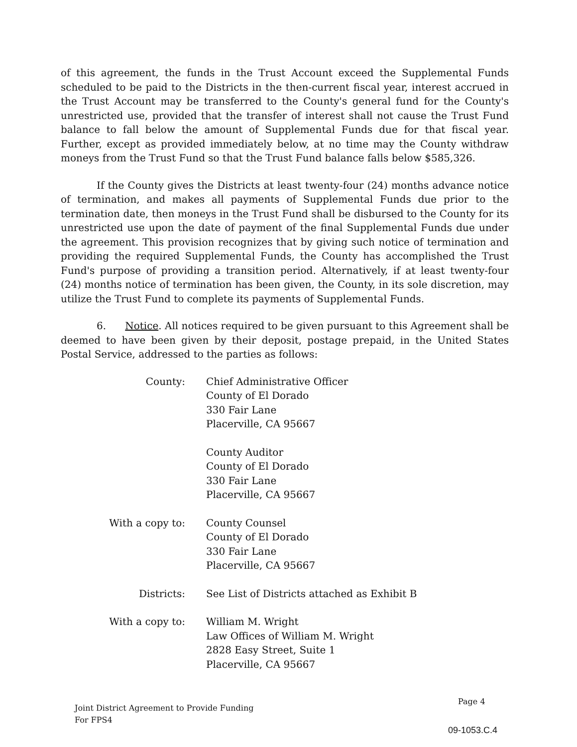of this agreement, the funds in the Trust Account exceed the Supplemental Funds scheduled to be paid to the Districts in the then-current fiscal year, interest accrued in the Trust Account may be transferred to the County's general fund for the County's unrestricted use, provided that the transfer of interest shall not cause the Trust Fund balance to fall below the amount of Supplemental Funds due for that fiscal year. Further, except as provided immediately below, at no time may the County withdraw moneys from the Trust Fund so that the Trust Fund balance falls below $585,326.
If the County gives the Districts at least twenty-four (24) months advance notice of termination, and makes all payments of Supplemental Funds due prior to the termination date, then moneys in the Trust Fund shall be disbursed to the County for its unrestricted use upon the date of payment of the final Supplemental Funds due under the agreement. This provision recognizes that by giving such notice of termination and providing the required Supplemental Funds, the County has accomplished the Trust Fund's purpose of providing a transition period. Alternatively, if at least twenty-four (24) months notice of termination has been given, the County, in its sole discretion, may utilize the Trust Fund to complete its payments of Supplemental Funds.
6. Notice. All notices required to be given pursuant to this Agreement shall be deemed to have been given by their deposit, postage prepaid, in the United States Postal Service, addressed to the parties as follows:
County: Chief Administrative Officer
County of El Dorado
330 Fair Lane
Placerville, CA 95667
County Auditor
County of El Dorado
330 Fair Lane
Placerville, CA 95667
With a copy to: County Counsel
County of El Dorado
330 Fair Lane
Placerville, CA 95667
Districts: See List of Districts attached as Exhibit B
With a copy to: William M. Wright
Law Offices of William M. Wright
2828 Easy Street, Suite 1
Placerville, CA 95667
Joint District Agreement to Provide Funding
For FPS4
Page 4
09-1053.C.4